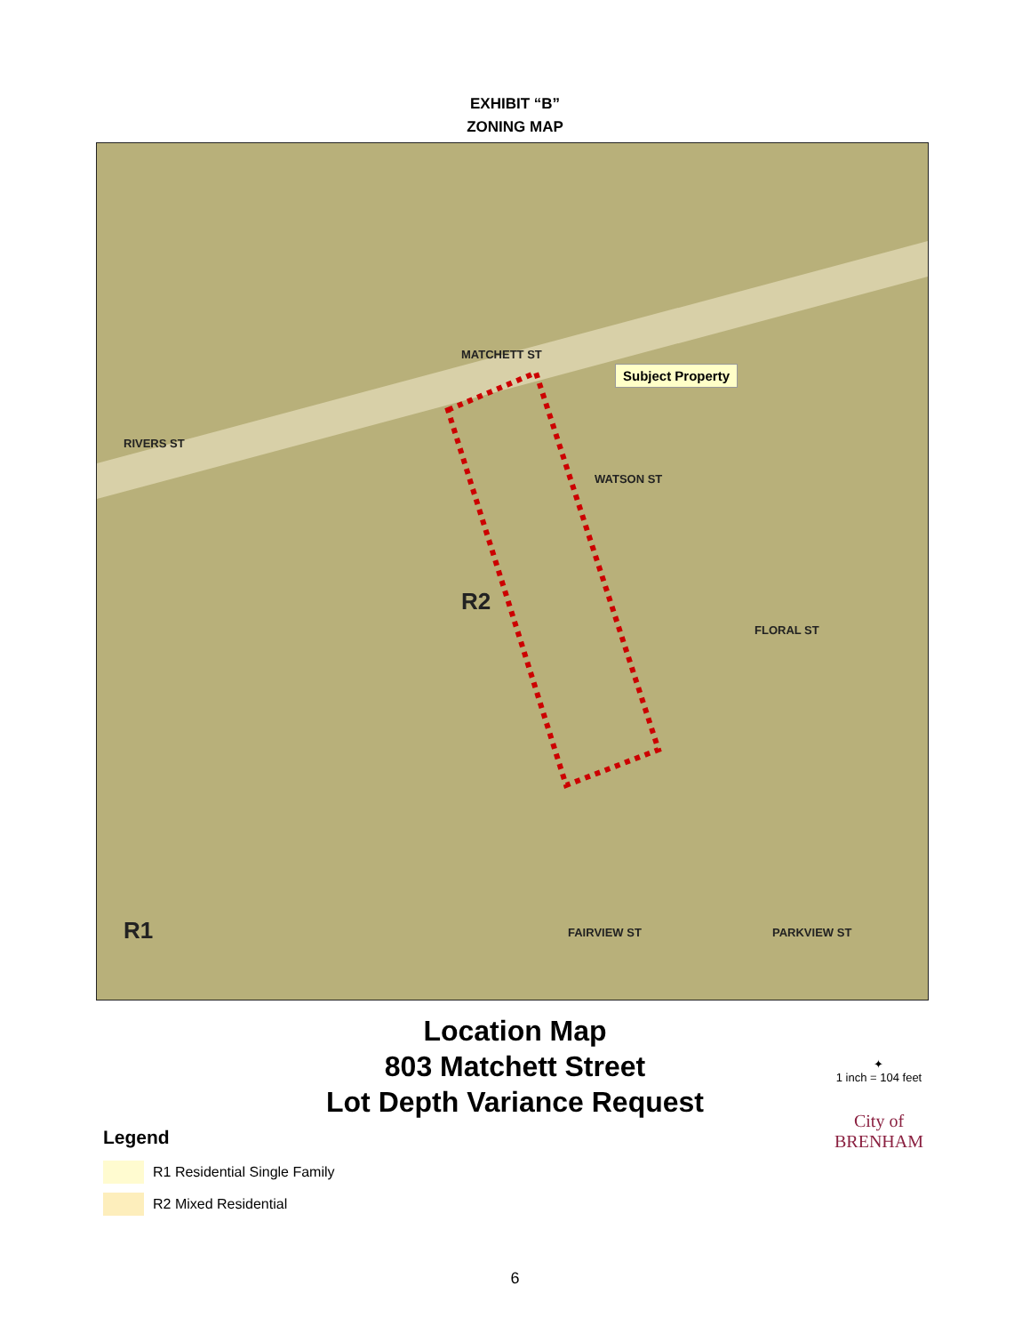EXHIBIT “B”
ZONING MAP
MATCHETT ST
Subject Property
RIVERS ST
WATSON ST
FLORAL ST
FAIRVIEW ST PARKVIEW ST
R2
R1
Location Map
803 Matchett Street
Lot Depth Variance Request
Legend
R1 Residential Single Family
R2 Mixed Residential
✦
1 inch = 104 feet
City of
BRENHAM
6